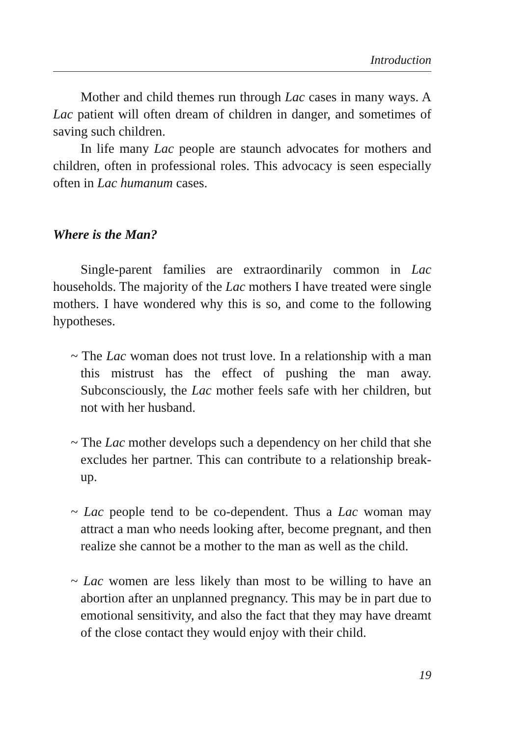Introduction
Mother and child themes run through Lac cases in many ways. A Lac patient will often dream of children in danger, and sometimes of saving such children.
In life many Lac people are staunch advocates for mothers and children, often in professional roles. This advocacy is seen especially often in Lac humanum cases.
Where is the Man?
Single-parent families are extraordinarily common in Lac households. The majority of the Lac mothers I have treated were single mothers. I have wondered why this is so, and come to the following hypotheses.
~ The Lac woman does not trust love. In a relationship with a man this mistrust has the effect of pushing the man away. Subconsciously, the Lac mother feels safe with her children, but not with her husband.
~ The Lac mother develops such a dependency on her child that she excludes her partner. This can contribute to a relationship break-up.
~ Lac people tend to be co-dependent. Thus a Lac woman may attract a man who needs looking after, become pregnant, and then realize she cannot be a mother to the man as well as the child.
~ Lac women are less likely than most to be willing to have an abortion after an unplanned pregnancy. This may be in part due to emotional sensitivity, and also the fact that they may have dreamt of the close contact they would enjoy with their child.
19